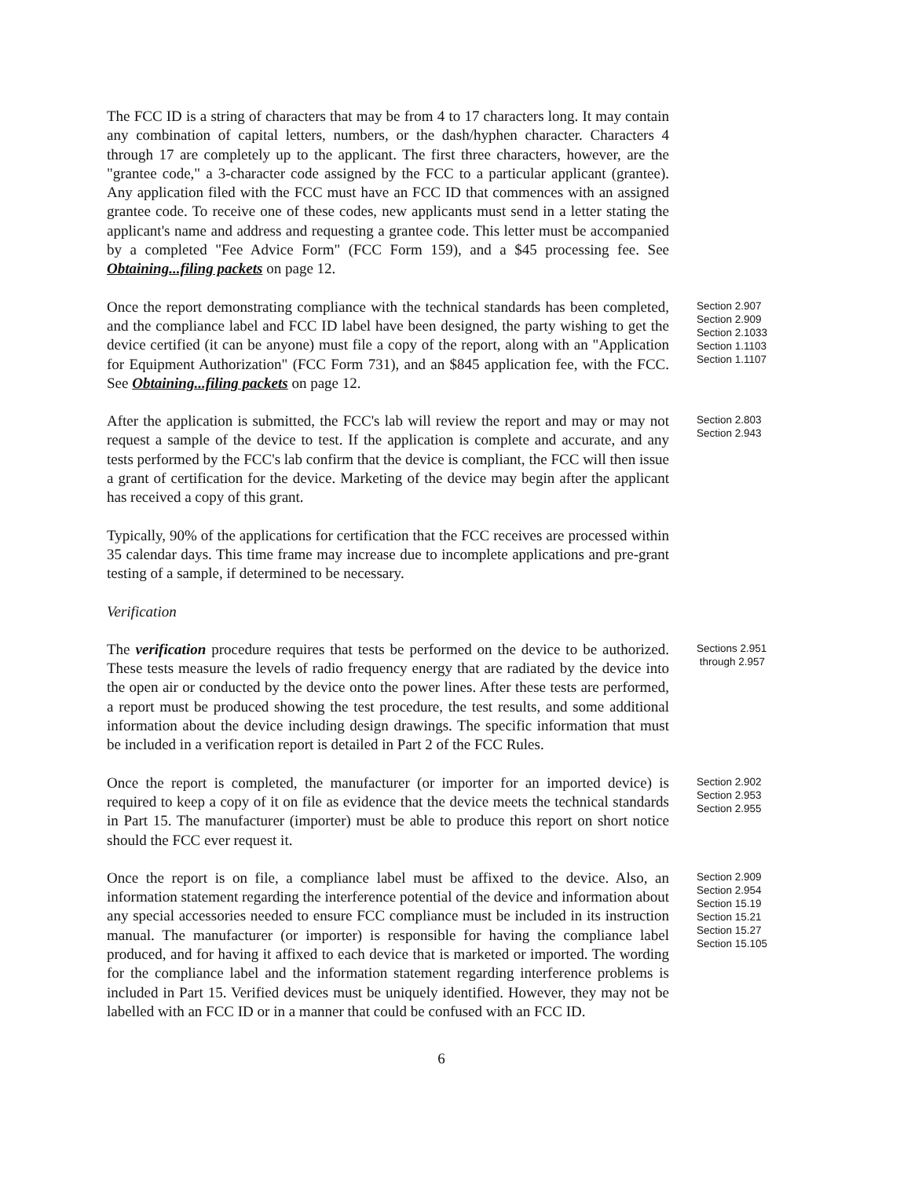The FCC ID is a string of characters that may be from 4 to 17 characters long. It may contain any combination of capital letters, numbers, or the dash/hyphen character. Characters 4 through 17 are completely up to the applicant. The first three characters, however, are the "grantee code," a 3-character code assigned by the FCC to a particular applicant (grantee). Any application filed with the FCC must have an FCC ID that commences with an assigned grantee code. To receive one of these codes, new applicants must send in a letter stating the applicant's name and address and requesting a grantee code. This letter must be accompanied by a completed "Fee Advice Form" (FCC Form 159), and a $45 processing fee. See Obtaining...filing packets on page 12.
Once the report demonstrating compliance with the technical standards has been completed, and the compliance label and FCC ID label have been designed, the party wishing to get the device certified (it can be anyone) must file a copy of the report, along with an "Application for Equipment Authorization" (FCC Form 731), and an $845 application fee, with the FCC. See Obtaining...filing packets on page 12.
Section 2.907
Section 2.909
Section 2.1033
Section 1.1103
Section 1.1107
After the application is submitted, the FCC's lab will review the report and may or may not request a sample of the device to test. If the application is complete and accurate, and any tests performed by the FCC's lab confirm that the device is compliant, the FCC will then issue a grant of certification for the device. Marketing of the device may begin after the applicant has received a copy of this grant.
Section 2.803
Section 2.943
Typically, 90% of the applications for certification that the FCC receives are processed within 35 calendar days. This time frame may increase due to incomplete applications and pre-grant testing of a sample, if determined to be necessary.
Verification
The verification procedure requires that tests be performed on the device to be authorized. These tests measure the levels of radio frequency energy that are radiated by the device into the open air or conducted by the device onto the power lines. After these tests are performed, a report must be produced showing the test procedure, the test results, and some additional information about the device including design drawings. The specific information that must be included in a verification report is detailed in Part 2 of the FCC Rules.
Sections 2.951
through 2.957
Once the report is completed, the manufacturer (or importer for an imported device) is required to keep a copy of it on file as evidence that the device meets the technical standards in Part 15. The manufacturer (importer) must be able to produce this report on short notice should the FCC ever request it.
Section 2.902
Section 2.953
Section 2.955
Once the report is on file, a compliance label must be affixed to the device. Also, an information statement regarding the interference potential of the device and information about any special accessories needed to ensure FCC compliance must be included in its instruction manual. The manufacturer (or importer) is responsible for having the compliance label produced, and for having it affixed to each device that is marketed or imported. The wording for the compliance label and the information statement regarding interference problems is included in Part 15. Verified devices must be uniquely identified. However, they may not be labelled with an FCC ID or in a manner that could be confused with an FCC ID.
Section 2.909
Section 2.954
Section 15.19
Section 15.21
Section 15.27
Section 15.105
6